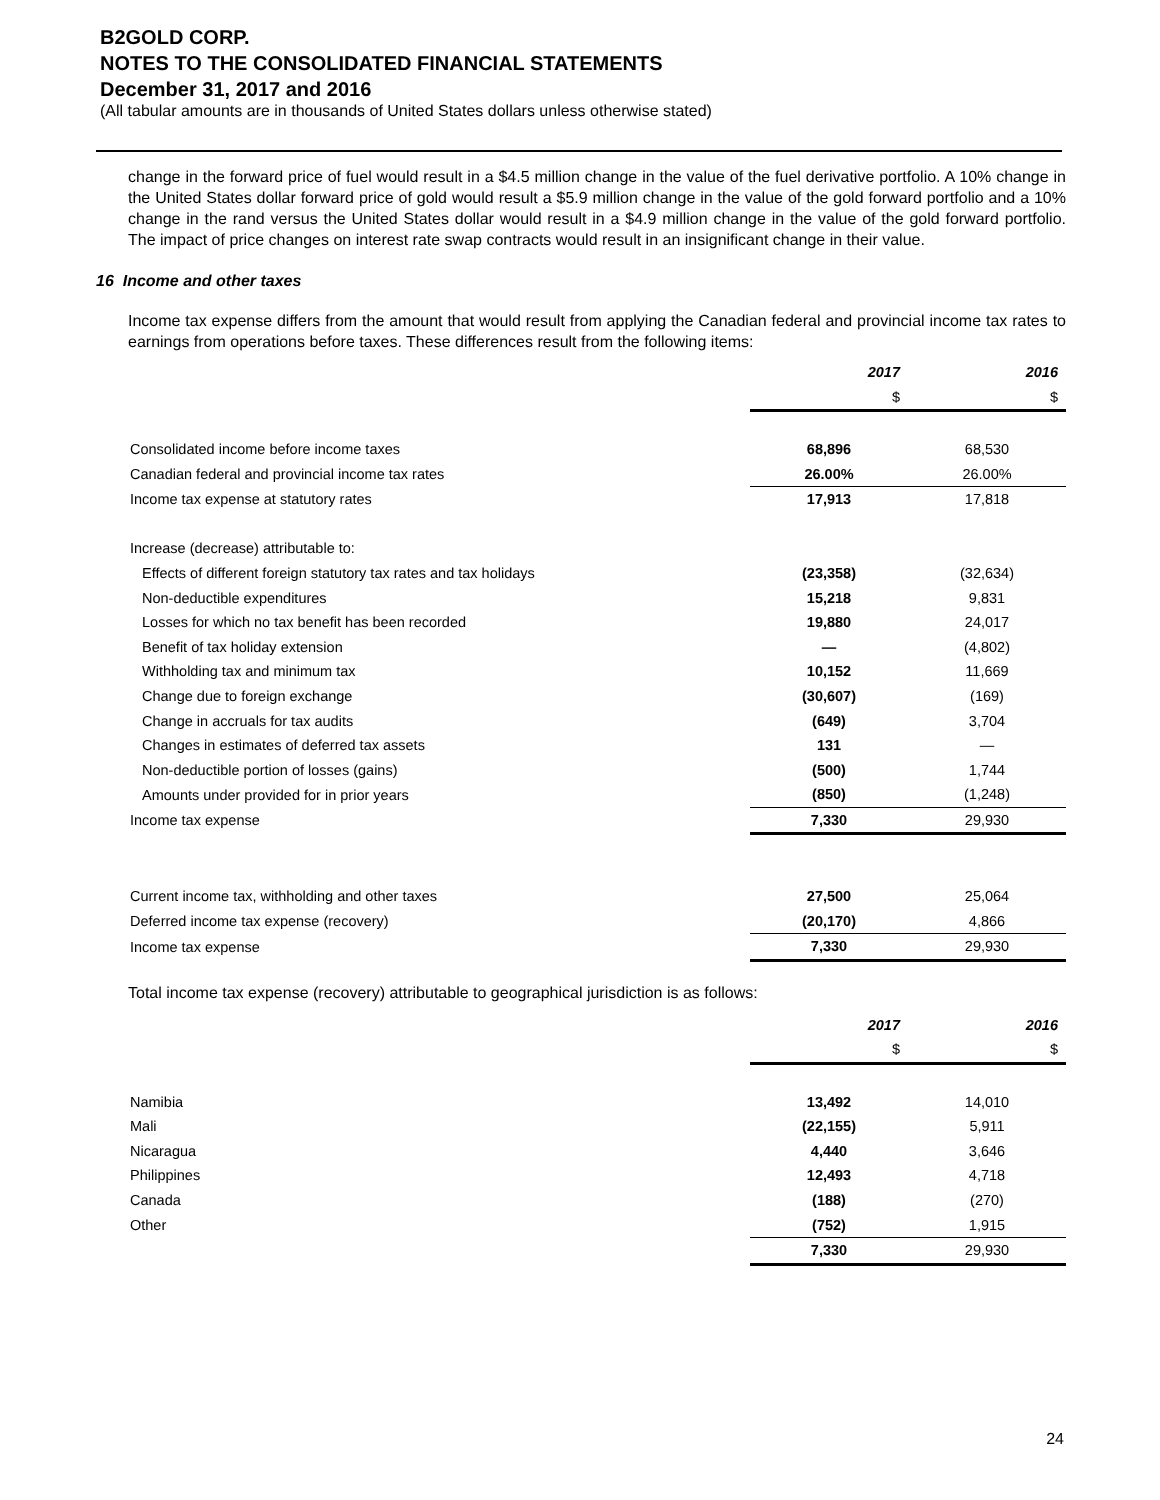B2GOLD CORP.
NOTES TO THE CONSOLIDATED FINANCIAL STATEMENTS
December 31, 2017 and 2016
(All tabular amounts are in thousands of United States dollars unless otherwise stated)
change in the forward price of fuel would result in a $4.5 million change in the value of the fuel derivative portfolio. A 10% change in the United States dollar forward price of gold would result a $5.9 million change in the value of the gold forward portfolio and a 10% change in the rand versus the United States dollar would result in a $4.9 million change in the value of the gold forward portfolio. The impact of price changes on interest rate swap contracts would result in an insignificant change in their value.
16 Income and other taxes
Income tax expense differs from the amount that would result from applying the Canadian federal and provincial income tax rates to earnings from operations before taxes. These differences result from the following items:
| | 2017 | 2016 |
| | $ | $ |
| Consolidated income before income taxes | 68,896 | 68,530 |
| Canadian federal and provincial income tax rates | 26.00% | 26.00% |
| Income tax expense at statutory rates | 17,913 | 17,818 |
| Increase (decrease) attributable to: | | |
| Effects of different foreign statutory tax rates and tax holidays | (23,358) | (32,634) |
| Non-deductible expenditures | 15,218 | 9,831 |
| Losses for which no tax benefit has been recorded | 19,880 | 24,017 |
| Benefit of tax holiday extension | — | (4,802) |
| Withholding tax and minimum tax | 10,152 | 11,669 |
| Change due to foreign exchange | (30,607) | (169) |
| Change in accruals for tax audits | (649) | 3,704 |
| Changes in estimates of deferred tax assets | 131 | — |
| Non-deductible portion of losses (gains) | (500) | 1,744 |
| Amounts under provided for in prior years | (850) | (1,248) |
| Income tax expense | 7,330 | 29,930 |
| Current income tax, withholding and other taxes | 27,500 | 25,064 |
| Deferred income tax expense (recovery) | (20,170) | 4,866 |
| Income tax expense | 7,330 | 29,930 |
Total income tax expense (recovery) attributable to geographical jurisdiction is as follows:
| | 2017 | 2016 |
| | $ | $ |
| Namibia | 13,492 | 14,010 |
| Mali | (22,155) | 5,911 |
| Nicaragua | 4,440 | 3,646 |
| Philippines | 12,493 | 4,718 |
| Canada | (188) | (270) |
| Other | (752) | 1,915 |
| | 7,330 | 29,930 |
24